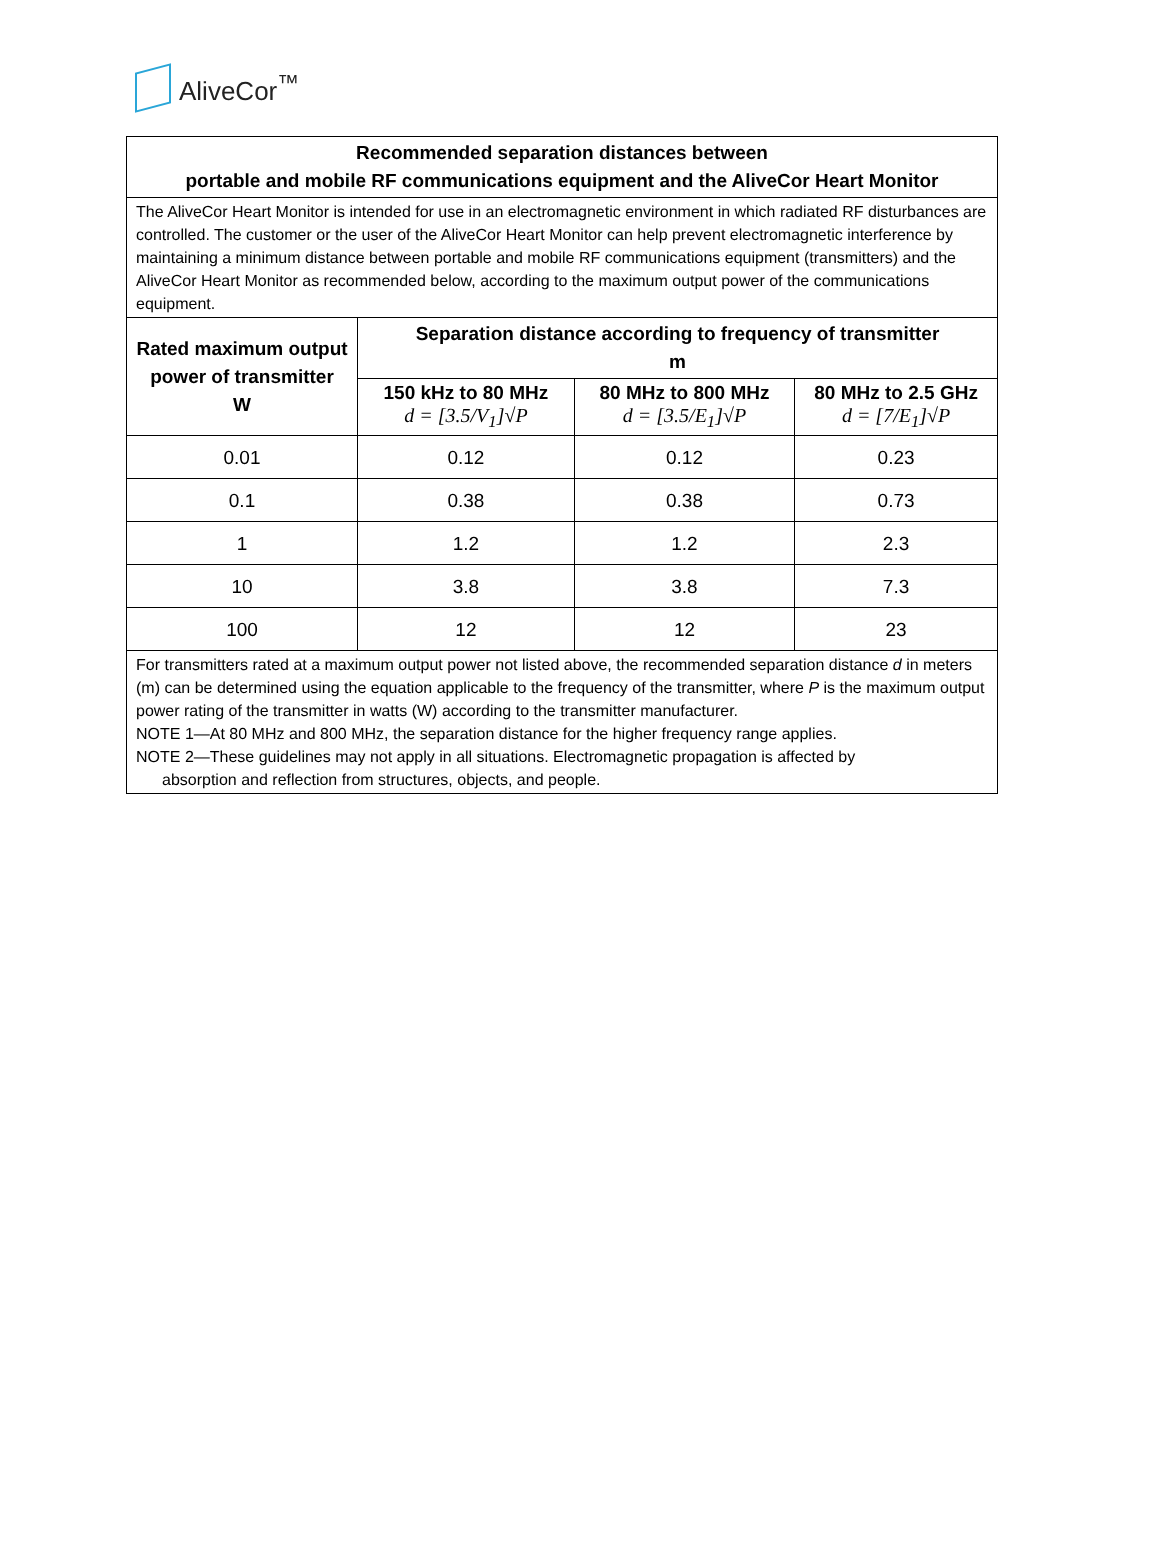AliveCor<sup>™</sup>
| Recommended separation distances between portable and mobile RF communications equipment and the AliveCor Heart Monitor | | | |
| --- | --- | --- | --- |
| The AliveCor Heart Monitor is intended for use in an electromagnetic environment in which radiated RF disturbances are controlled. The customer or the user of the AliveCor Heart Monitor can help prevent electromagnetic interference by maintaining a minimum distance between portable and mobile RF communications equipment (transmitters) and the AliveCor Heart Monitor as recommended below, according to the maximum output power of the communications equipment. | | | |
| Rated maximum output power of transmitter W | Separation distance according to frequency of transmitter m | | |
| | 150 kHz to 80 MHz d = [3.5/V<sub>1</sub>]√P | 80 MHz to 800 MHz d = [3.5/E<sub>1</sub>]√P | 80 MHz to 2.5 GHz d = [7/E<sub>1</sub>]√P |
| 0.01 | 0.12 | 0.12 | 0.23 |
| 0.1 | 0.38 | 0.38 | 0.73 |
| 1 | 1.2 | 1.2 | 2.3 |
| 10 | 3.8 | 3.8 | 7.3 |
| 100 | 12 | 12 | 23 |
| For transmitters rated at a maximum output power not listed above, the recommended separation distance d in meters (m) can be determined using the equation applicable to the frequency of the transmitter, where P is the maximum output power rating of the transmitter in watts (W) according to the transmitter manufacturer. NOTE 1—At 80 MHz and 800 MHz, the separation distance for the higher frequency range applies. NOTE 2—These guidelines may not apply in all situations. Electromagnetic propagation is affected by absorption and reflection from structures, objects, and people. | | | |